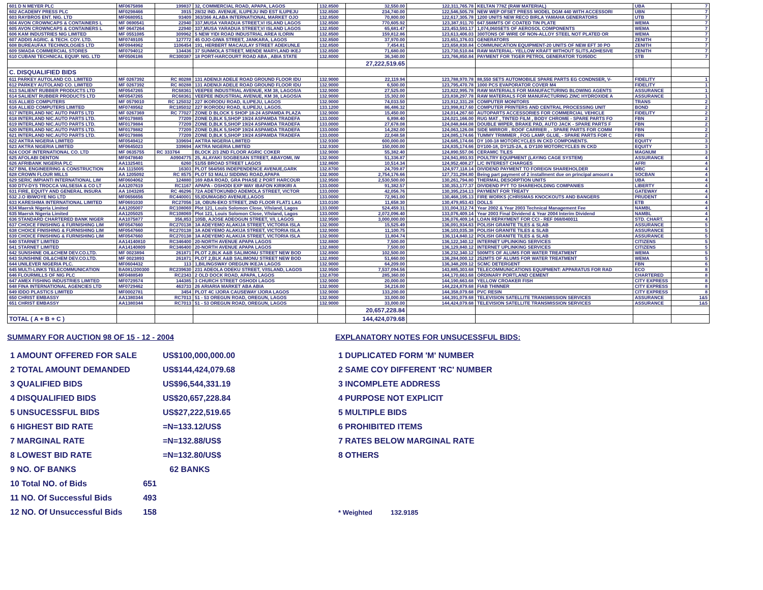| 601 D N MEYER PLC | MF0675898 | 199837 | 32, COMMERCIAL ROAD, APAPA, LAGOS | 132.8500 | 32,550.00 | 122,311,765.78 | KELTAN 778Z (RAW MATERIAL) | UBA | 7 |
| 602 ACADEMY PRESS PLC | MF0298466 | 3915 | 28/32 IND. AVENUE, ILUPEJU IND EST ILUPEJU | 132.8500 | 234,740.00 | 122,546,505.78 | NEW WEP OFSET PRESS MODEL DGM 440 WITH ACCESSORI | UBN | 7 |
| 603 RAYBROS ENT. NIG. LTD | MF0680951 | 93409 | 363/366 ALABA INTERNATIONAL MARKET OJO | 132.8500 | 70,800.00 | 122,617,305.78 | 1200 UNITS NEW RECO BIRLA YAMAHA GENERATORS | UTB | 7 |
| 604 AVON CROWNCAPS & CONTAINERS L | MF 0690541 | 22940 | 337,MUSA YARADUA STREET,V/ ISLAND LAGOS | 132.8500 | 770,605.92 | 123,387,911.70 | 647.568MTS OF COATED TIN PLATE | WEMA | 7 |
| 605 AVON CROWNCAPS & CONTAINERS L | MF 0647264 | 22940 | 337,MUSA YARADUA STREET,V/ ISLAND LAGOS | 132.8500 | 65,681.47 | 123,453,593.17 | 1,074,060SETS OF AEROSOL COMPONENTS | WEMA | 7 |
| 606 KAM INDUSTRIES NIG LIMITED | MF 0551085 | 309962 | 5 NEW YIDI ROAD INDUSTRIAL AREA ILORIN | 132.8500 | 159,812.86 | 123,613,406.03 | 300TONS OF WIRE OF NON-ALLOY STEEL NOT PLATED OR | WEMA | 7 |
| 607 ADDIS AGRIC. & TECH. COY. LTD. | MF0749105 | 127772 | 45 OJO-GIWA STREET, JANKARA, LAGOS | 132.8500 | 37,970.00 | 123,651,376.03 | GENERATORS | ZENITH | 7 |
| 608 BUREAUFAX TECHNOLOGIES LTD | MF0944962 | 1106454 | 191, HERBERT MACAULAY STREET ADEKUNLE | 132.8500 | 7,454.81 | 123,658,830.84 | COMMUNICATION EQUIPMENT-20 UNITS OF NEW EFT 30 PO | ZENITH | 7 |
| 609 SMADA COMMERCIAL STORES | MF0794012 | 134436 | 37 SUNMOLA STREET, MENDE MARYLAND IKEJ | 132.8500 | 71,680.00 | 123,730,510.84 | RAW MATERIAL- YELLOW KRAFT WITHOUT SLITS,ADHESIVE | ZENITH | 7 |
| 610 CUBANI TECHNICAL EQUIP. NIG. LTD | MF0506186 | RC300387 | 18 PORT-HARCOURT ROAD ABA , ABIA STATE | 132.8000 | 36,340.00 | 123,766,850.84 | PAYMENT FOR TIGER PETROL GENERATOR TG950DC | STB | 7 |
| | | | | | 27,222,519.65 | | | | |
| C. DISQUALIFIED BIDS | | | | | | | | | |
| 611 PARKEY AUTOLAND CO. LIMITED | MF 0267392 | RC 80288 | 131 ADENIJI ADELE ROAD GROUND FLOOR IDU | 132.9000 | 22,119.94 | 123,788,970.78 | 88,550 SETS AUTOMOBILE SPARE PARTS EG CONDNSER, V- | FIDELITY | 1 |
| 612 PARKEY AUTOLAND CO. LIMITED | MF 0267392 | RC 80288 | 131 ADENIJI ADELE ROAD GROUND FLOOR IDU | 132.9000 | 6,500.00 | 123,795,470.78 | 1000 PCS EVAPORATOR COVER M4 | FIDELITY | 1 |
| 613 SALIENT RUBBER PRODUCTS LTD | MF0547265 | RC68361 | VEEPEE INDUSTRIAL AVENUE, KM 38, LAGOS/A | 132.9000 | 27,525.00 | 123,822,995.78 | RAW MATERIALS FOR MANUFACTURING BLOWING AGENTS | ASSURANCE | 1 |
| 614 SALIENT RUBBER PRODUCTS LTD | MF0547265 | RC68361 | VEEPEE INDUSTRIAL AVENUE, KM 38, LAGOS/A | 132.9000 | 15,302.00 | 123,838,297.78 | RAW MATERIALS FOR MANUFACTURING ZINC HYDROXIDE A | ASSURANCE | 1 |
| 615 ALLIED COMPUTERS | MF 0579010 | RC 125032 | 227 IKORODU ROAD, ILUPEJU, LAGOS | 132.9000 | 74,033.50 | 123,912,331.28 | COMPUTER MONITORS | TRANS | 2 |
| 616 ALLIED COMPUTERS LIMITED | MF0749562 | RC185032 | 227 IKORODU ROAD, ILUPEJU, LAGOS. | 133.1200 | 86,486.32 | 123,998,817.60 | COMPUTER PRINTERS AND CENTRAL PROCESSING UNIT | BOND | 2 |
| 617 INTERLAND NIC AUTO PARTS LTD | MF 0267369 | RC 77027 | ZONE D BLOCK 5 SHOP 18-24 ASPAMDA PLAZA | 132.9000 | 15,450.00 | 124,014,267.60 | AUTOPARTS ACCESSORIES FOR COMMERCIAL VEHICLE | FIDELITY | 2 |
| 618 INTERLAND NIC.AUTO PARTS LTD. | MF0179885 | 77209 | ZONE D,BLK 5,SHOP 19/24 ASPAMDA TRADEFA | 133.0000 | 6,898.40 | 124,021,166.00 | RUG MAT , TINTED FILM , BODY CHROME - SPARE PARTS FO | FBN | 2 |
| 619 INTERLAND NIC.AUTO PARTS LTD. | MF0179884 | 77209 | ZONE D,BLK 5,SHOP 19/24 ASPAMDA TRADEFA | 133.0000 | 27,678.08 | 124,048,844.08 | DOUBLE WIPER, BRAKE PAD, AUTO JACK - SPARE PARTS F | FBN | 2 |
| 620 INTERLAND NIC.AUTO PARTS LTD. | MF0179882 | 77209 | ZONE D,BLK 5,SHOP 19/24 ASPAMDA TRADEFA | 133.0000 | 14,282.00 | 124,063,126.08 | SIDE MIRROR , ROOF CARRIER , - SPARE PARTS FOR COMM | FBN | 2 |
| 621 INTERLAND NIC.AUTO PARTS LTD. | MF0179886 | 77209 | ZONE D,BLK 5,SHOP 19/24 ASPAMDA TRADEFA | 133.0000 | 22,048.58 | 124,085,174.66 | TUMMY TRIMMER , FOG LAMP, GLUE, - SPARE PARTS FOR C | FBN | 2 |
| 622 AKTRA NIGERIA LIMITED | MF0549412 | 339694 | AKTRA NIGERIA LIMITED | 132.9300 | 600,000.00 | 124,685,174.66 | DY 100-18 MOTORCYCLES IN CKD COMPONENTS. | EQUITY | 3 |
| 623 AKTRA NIGERIA LIMITED | MF0645023 | 339694 | AKTRA NIGERIA LIMITED | 132.9300 | 150,000.00 | 124,835,174.66 | DY100-18, DY125-2A, & DY100 MOTORCYCLES IN CKD | EQUITY | 3 |
| 624 COOF INTERNATIONAL CO. LTD | MF 0635755 | RC 333764 | BLOCK 2/3 2ND FLOOR AGRIC COKER | 132.9000 | 55,382.40 | 124,890,557.06 | CERAMIC TILES | MAGNUM | 3 |
| 625 AFOLABI DENTON | MF0478640 | A0904775 | 25, ALAYAKI SOGBESAN STREET, ABAYOMI, IW | 132.9000 | 51,336.87 | 124,941,893.93 | POULTRY EQUIPMENT (LAYING CAGE SYSTEM) | ASSURANCE | 4 |
| 626 AFRIBANK NIGERIA PLC | AA1325401 | 6260 | 51/55 BROAD STREET LAGOS | 132.8600 | 10,514.34 | 124,952,408.27 | L/C INTEREST CHARGES | AFRI | 4 |
| 627 BNL ENGINEERING & CONSTRUCTION | AA 1115005 | 16303 | PLOT 564/565 INDEPENDENCE AVENUE,GARK | 132.8700 | 24,709.87 | 124,977,118.14 | DIVIDEND PAYMENT TO FOREIGN SHAREHOLDER | MBC | 4 |
| 628 CROWN FLOUR MILLS | AA 1205092 | RC 8575 | PLOT 53 MALU SIDDING ROAD,APAPA | 132.9000 | 2,754,176.66 | 127,731,294.80 | Being part payment of 2 installment due on principal amount a | SOCBAN | 4 |
| 629 SERIC IMPIANTI INTERNATIONAL LIM | MF0604062 | 124880 | 169 ABA ROAD, GRA PHASE 2 PORT HARCOUR | 132.9500 | 2,530,500.00 | 130,261,794.80 | THERMAL DESORPTION UNITS | UBA | 4 |
| 630 DTV-DYS TROCCA VALSESIA & CO LT | AA1207619 | RC1167 | APAPA - OSHODI EXP WAY IBAFON KIRIKIRI A | 133.0000 | 91,382.57 | 130,353,177.37 | DIVIDEND PYT TO SHAREHOLDING COMPANIES | LIBERTY | 4 |
| 631 FIRE, EQUITY AND GENERAL INSURA | AA 1043285 | RC 46296 | 72A ADETOKUNBO ADEMOLA STREET, VICTOR | 133.0000 | 42,056.76 | 130,395,234.13 | PAYMENT FOR TREATY | GATEWAY | 4 |
| 632 J.O IBIWOYE NIG LTD | MF0656656 | RC440001 | 55,IDUMAGBO AVENUE,LAGOS | 133.0000 | 72,961.00 | 130,468,195.13 | FIRE WORKS (CHRISMAS KNOCKOUTS AND BANGERS | PRUDENT | 4 |
| 633 KARESHMA INTERNATIONAL LIMITED | MF0691030 | RC27056 | 18, OBUN-EKO STREET, 2ND FLOOR FLAT1 LAG | 133.0100 | 11,658.30 | 130,479,853.43 | DOLLS | ETB | 4 |
| 634 Maersk Nigeria Limited | AA1205007 | RC108069 | Plot 121, Louis Solomon Close, V/Island, Lagos | 133.0000 | 524,459.31 | 131,004,312.74 | Year 2002 & Year 2003 Technical Management Fee | NAMBL | 4 |
| 635 Maersk Nigeria Limited | AA1205025 | RC108069 | Plot 121, Louis Solomon Close, V/Island, Lagos | 133.0000 | 2,072,096.40 | 133,076,409.14 | Year 2003 Final Dividend & Year 2004 Interim Dividend | NAMBL | 4 |
| 636 STANDARD CHARTERED BANK NIGER | AA1075877 | 356,853 | 105B, AJOSE ADEOGUN STREET, V/I, LAGOS | 132.9500 | 3,000,000.00 | 136,076,409.14 | LOAN REPAYMENT FOR CCI - REF 068/040011 | STD. CHART. | 4 |
| 637 CHOICE FINISHING & FURNISHING LIM | MF0547660 | RC270138 | 3A ADEYEMO ALAKIJA STREET, VICTORIA ISLA | 132.9000 | 15,525.49 | 136,091,934.63 | POLISH GRANITE TILES & SLAB | ASSURANCE | 5 |
| 638 CHOICE FINISHING & FURNISHING LIM | MF0547660 | RC270138 | 3A ADEYEMO ALAKIJA STREET, VICTORIA ISLA | 132.9000 | 11,100.75 | 136,103,035.38 | POLISH GRANITE TILES & SLAB | ASSURANCE | 5 |
| 639 CHOICE FINISHING & FURNISHING LIM | MF0547660 | RC270138 | 3A ADEYEMO ALAKIJA STREET, VICTORIA ISLA | 132.9000 | 11,804.74 | 136,114,840.12 | POLISH GRANITE TILES & SLAB | ASSURANCE | 5 |
| 640 STARNET LIMITED | AA14140810 | RC346400 | 20-NORTH AVENUE APAPA LAGOS | 132.8800 | 7,500.00 | 136,122,340.12 | INTERNET UPLINKING SERVICES | CITIZENS | 5 |
| 641 STARNET LIMITED | AA14140809 | RC346400 | 20-NORTH AVENUE APAPA LAGOS | 132.8800 | 7,500.00 | 136,129,840.12 | INTERNET UPLINKING SERVICES | CITIZENS | 5 |
| 642 SUNSHINE OIL&CHEM DEV.CO.LTD. | MF 0023894 | 261871 | PLOT 2,BLK A&B SALIMONU STREET NEW BOD | 132.8900 | 102,500.00 | 136,232,340.12 | 500MTS OF ALUMS FOR WATER TREATMENT | WEMA | 5 |
| 643 SUNSHINE OIL&CHEM DEV.CO.LTD. | MF 0023893 | 261871 | PLOT 2,BLK A&B SALIMONU STREET NEW BOD | 132.8900 | 51,660.00 | 136,284,000.12 | 252MTS OF ALUMS FOR WATER TREATMENT | WEMA | 5 |
| 644 UNILEVER NIGERIA PLC. | MF0604432 | 113 | 1,BILINGSWAY OREGUN IKEJA LAGOS | 132.9000 | 64,209.00 | 136,348,209.12 | SCMC DETERGENT | FBN | 6 |
| 645 MULTI-LINKS TELECOMMUNICATION | BA081/200300 | RC239630 | 231 ADEOLA ODEKU STREET, V/ISLAND, LAGOS | 132.9500 | 7,537,094.56 | 143,885,303.68 | TELECOMMUNICATIONS EQUIPMENT: APPARATUS FOR RAD | ECO | 8 |
| 646 FLOURMILLS OF NIG PLC | MF0488549 | RC2343 | 2 OLD DOCK ROAD, APAPA, LAGOS | 132.8700 | 285,360.00 | 144,170,663.68 | ORDINARY PORTLAND CEMENT | CHARTERED | 8 |
| 647 AMEX FISHING INDUSTRIES LIMITED | MF0729574 | 144385 | 3 CHURCH STREET OSHODI LAGOS | 132.9000 | 20,000.00 | 144,190,663.68 | YELLOW CROAKER FISH | CITY EXPRESS | 8 |
| 648 FINA INTERNATIONAL AGENCIES LTD | MF0729462 | 463733 | 26 ARIARIA MARKET ABA ABIA | 132.9000 | 34,216.00 | 144,224,879.68 | FIAB THINNER | CITY EXPRESS | 8 |
| 649 IDDO PLASTICS LIMITED | MF0002781 | 3454 | PLOT 4C IJORA CAUSEWAY IJORA LAGOS | 132.9000 | 133,200.00 | 144,358,079.68 | PVC RESIN | CITY EXPRESS | 8 |
| 650 CHRIST EMBASSY | AA1380344 | RC7013 | 51 - 53 OREGUN ROAD, OREGUN, LAGOS | 132.9000 | 33,000.00 | 144,391,079.68 | TELEVISION SATELLITE TRANSMISSION SERVICES | ASSURANCE | 1&5 |
| 651 CHRIST EMBASSY | AA1380344 | RC7013 | 51 - 53 OREGUN ROAD, OREGUN, LAGOS | 132.9000 | 33,000.00 | 144,424,079.68 | TELEVISION SATELLITE TRANSMISSION SERVICES | ASSURANCE | 1&5 |
| | | | | | 20,657,228.84 | | | | |
| TOTAL ( A + B + C ) | | | | | 144,424,079.68 | | | | |
SUMMARY FOR AUCTION 98 OF 15 - 12 - 2004
| 1 AMOUNT OFFERED FOR SALE | | US$100,000,000.00 |
| 2 TOTAL AMOUNT DEMANDED | | US$144,424,079.68 |
| 3 QUALIFIED BIDS | | US$96,544,331.19 |
| 4 DISQUALIFIED BIDS | | US$20,657,228.84 |
| 5 UNSUCESSFUL BIDS | | US$27,222,519.65 |
| 6 HIGHEST BID RATE | | =N=133.12/US$ |
| 7 MARGINAL RATE | | =N=132.88/US$ |
| 8 LOWEST BID RATE | | =N=132.80/US$ |
| 9 NO. OF BANKS | | 62 BANKS |
| 10 Total NO. of Bids | 651 | |
| 11 NO. Of Successful Bids | 493 | |
| 12 NO. Of Unsuccessful Bids | 158 | |
EXPLANATORY NOTES FOR UNSUCESSFUL BIDS:
| 1 DUPLICATED FORM 'M' NUMBER |
| 2 SAME COY DIFFERENT 'RC' NUMBER |
| 3 INCOMPLETE ADDRESS |
| 4 PURPOSE NOT EXPLICIT |
| 5 MULTIPLE BIDS |
| 6 PROHIBITED ITEMS |
| 7 RATES BELOW MARGINAL RATE |
| 8 OTHERS |
| * Weighted 132.9185 |